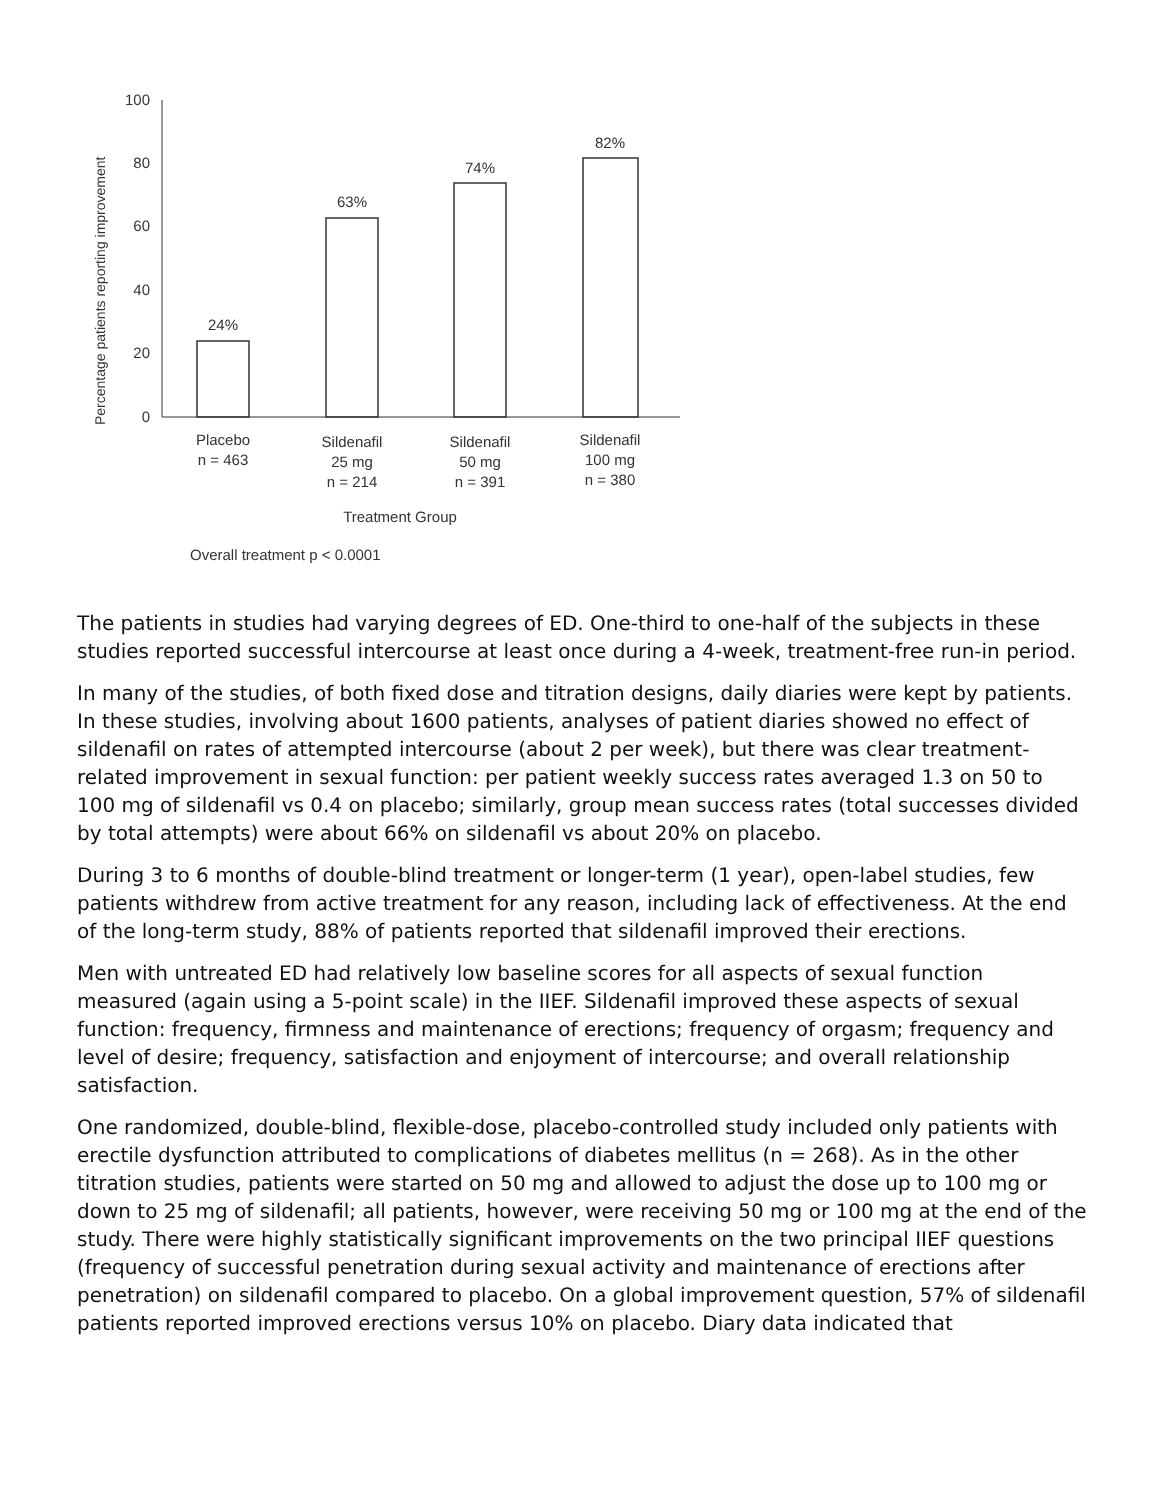Percentage patients reporting improvement
100
80
60
40
20
0
24%
63%
74%
82%
Placebo
n = 463
Sildenafil
25 mg
n = 214
Sildenafil
50 mg
n = 391
Sildenafil
100 mg
n = 380
Treatment Group
Overall treatment p < 0.0001
The patients in studies had varying degrees of ED. One-third to one-half of the subjects in these studies reported successful intercourse at least once during a 4-week, treatment-free run-in period.
In many of the studies, of both fixed dose and titration designs, daily diaries were kept by patients. In these studies, involving about 1600 patients, analyses of patient diaries showed no effect of sildenafil on rates of attempted intercourse (about 2 per week), but there was clear treatment-related improvement in sexual function: per patient weekly success rates averaged 1.3 on 50 to 100 mg of sildenafil vs 0.4 on placebo; similarly, group mean success rates (total successes divided by total attempts) were about 66% on sildenafil vs about 20% on placebo.
During 3 to 6 months of double-blind treatment or longer-term (1 year), open-label studies, few patients withdrew from active treatment for any reason, including lack of effectiveness. At the end of the long-term study, 88% of patients reported that sildenafil improved their erections.
Men with untreated ED had relatively low baseline scores for all aspects of sexual function measured (again using a 5-point scale) in the IIEF. Sildenafil improved these aspects of sexual function: frequency, firmness and maintenance of erections; frequency of orgasm; frequency and level of desire; frequency, satisfaction and enjoyment of intercourse; and overall relationship satisfaction.
One randomized, double-blind, flexible-dose, placebo-controlled study included only patients with erectile dysfunction attributed to complications of diabetes mellitus (n = 268). As in the other titration studies, patients were started on 50 mg and allowed to adjust the dose up to 100 mg or down to 25 mg of sildenafil; all patients, however, were receiving 50 mg or 100 mg at the end of the study. There were highly statistically significant improvements on the two principal IIEF questions (frequency of successful penetration during sexual activity and maintenance of erections after penetration) on sildenafil compared to placebo. On a global improvement question, 57% of sildenafil patients reported improved erections versus 10% on placebo. Diary data indicated that